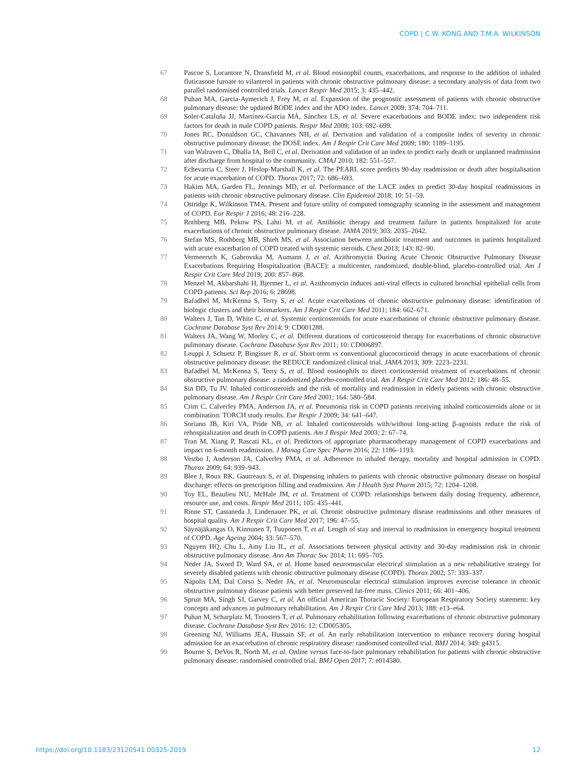COPD | C.W. KONG AND T.M.A. WILKINSON
67 Pascoe S, Locantore N, Dransfield M, et al. Blood eosinophil counts, exacerbations, and response to the addition of inhaled fluticasone furoate to vilanterol in patients with chronic obstructive pulmonary disease: a secondary analysis of data from two parallel randomised controlled trials. Lancet Respir Med 2015; 3: 435–442.
68 Puhan MA, Garcia-Aymerich J, Frey M, et al. Expansion of the prognostic assessment of patients with chronic obstructive pulmonary disease: the updated BODE index and the ADO index. Lancet 2009; 374: 704–711.
69 Soler-Cataluña JJ, Martínez-García MÁ, Sánchez LS, et al. Severe exacerbations and BODE index: two independent risk factors for death in male COPD patients. Respir Med 2009; 103: 692–699.
70 Jones RC, Donaldson GC, Chavannes NH, et al. Derivation and validation of a composite index of severity in chronic obstructive pulmonary disease: the DOSE index. Am J Respir Crit Care Med 2009; 180: 1189–1195.
71 van Walraven C, Dhalla IA, Bell C, et al. Derivation and validation of an index to predict early death or unplanned readmission after discharge from hospital to the community. CMAJ 2010; 182: 551–557.
72 Echevarria C, Steer J, Heslop-Marshall K, et al. The PEARL score predicts 90-day readmission or death after hospitalisation for acute exacerbation of COPD. Thorax 2017; 72: 686–693.
73 Hakim MA, Garden FL, Jennings MD, et al. Performance of the LACE index to predict 30-day hospital readmissions in patients with chronic obstructive pulmonary disease. Clin Epidemiol 2018; 10: 51–59.
74 Ostridge K, Wilkinson TMA. Present and future utility of computed tomography scanning in the assessment and management of COPD. Eur Respir J 2016; 48: 216–228.
75 Rothberg MB, Pekow PS, Lahti M, et al. Antibiotic therapy and treatment failure in patients hospitalized for acute exacerbations of chronic obstructive pulmonary disease. JAMA 2019; 303: 2035–2042.
76 Stefan MS, Rothberg MB, Shieh MS, et al. Association between antibiotic treatment and outcomes in patients hospitalized with acute exacerbation of COPD treated with systemic steroids. Chest 2013; 143: 82–90.
77 Vermeersch K, Gabrovska M, Aumann J, et al. Azithromycin During Acute Chronic Obstructive Pulmonary Disease Exacerbations Requiring Hospitalization (BACE): a multicenter, randomized, double-blind, placebo-controlled trial. Am J Respir Crit Care Med 2019; 200: 857–868.
78 Menzel M, Akbarshahi H, Bjermer L, et al. Azithromycin induces anti-viral effects in cultured bronchial epithelial cells from COPD patients. Sci Rep 2016; 6: 28698.
79 Bafadhel M, McKenna S, Terry S, et al. Acute exacerbations of chronic obstructive pulmonary disease: identification of biologic clusters and their biomarkers. Am J Respir Crit Care Med 2011; 184: 662–671.
80 Walters J, Tan D, White C, et al. Systemic corticosteroids for acute exacerbations of chronic obstructive pulmonary disease. Cochrane Database Syst Rev 2014; 9: CD001288.
81 Walters JA, Wang W, Morley C, et al. Different durations of corticosteroid therapy for exacerbations of chronic obstructive pulmonary disease. Cochrane Database Syst Rev 2011; 10: CD006897.
82 Leuppi J, Schuetz P, Bingisser R, et al. Short-term vs conventional glucocorticoid therapy in acute exacerbations of chronic obstructive pulmonary disease: the REDUCE randomized clinical trial. JAMA 2013; 309: 2223–2231.
83 Bafadhel M, McKenna S, Terry S, et al. Blood eosinophils to direct corticosteroid treatment of exacerbations of chronic obstructive pulmonary disease: a randomized placebo-controlled trial. Am J Respir Crit Care Med 2012; 186: 48–55.
84 Sin DD, Tu JV. Inhaled corticosteroids and the risk of mortality and readmission in elderly patients with chronic obstructive pulmonary disease. Am J Respir Crit Care Med 2001; 164: 580–584.
85 Crim C, Calverley PMA, Anderson JA, et al. Pneumonia risk in COPD patients receiving inhaled corticosteroids alone or in combination: TORCH study results. Eur Respir J 2009; 34: 641–647.
86 Soriano JB, Kiri VA, Pride NB, et al. Inhaled corticosteroids with/without long-acting β-agonists reduce the risk of rehospitalization and death in COPD patients. Am J Respir Med 2003; 2: 67–74.
87 Tran M, Xiang P, Rascati KL, et al. Predictors of appropriate pharmacotherapy management of COPD exacerbations and impact on 6-month readmission. J Manag Care Spec Pharm 2016; 22: 1186–1193.
88 Vestbo J, Anderson JA, Calverley PMA, et al. Adherence to inhaled therapy, mortality and hospital admission in COPD. Thorax 2009; 64: 939–943.
89 Blee J, Roux RK, Gautreaux S, et al. Dispensing inhalers to patients with chronic obstructive pulmonary disease on hospital discharge: effects on prescription filling and readmission. Am J Health Syst Pharm 2015; 72: 1204–1208.
90 Toy EL, Beaulieu NU, McHale JM, et al. Treatment of COPD: relationships between daily dosing frequency, adherence, resource use, and costs. Respir Med 2011; 105: 435–441.
91 Rinne ST, Castaneda J, Lindenauer PK, et al. Chronic obstructive pulmonary disease readmissions and other measures of hospital quality. Am J Respir Crit Care Med 2017; 196: 47–55.
92 Säynäjäkangas O, Kinnunen T, Tuuponen T, et al. Length of stay and interval to readmission in emergency hospital treatment of COPD. Age Ageing 2004; 33: 567–570.
93 Nguyen HQ, Chu L, Amy Liu IL, et al. Associations between physical activity and 30-day readmission risk in chronic obstructive pulmonary disease. Ann Am Thorac Soc 2014; 11: 695–705.
94 Neder JA, Sword D, Ward SA, et al. Home based neuromuscular electrical stimulation as a new rehabilitative strategy for severely disabled patients with chronic obstructive pulmonary disease (COPD). Thorax 2002; 57: 333–337.
95 Nápolis LM, Dal Corso S, Neder JA, et al. Neuromuscular electrical stimulation improves exercise tolerance in chronic obstructive pulmonary disease patients with better preserved fat-free mass. Clinics 2011; 66: 401–406.
96 Spruit MA, Singh SJ, Garvey C, et al. An official American Thoracic Society/ European Respiratory Society statement: key concepts and advances in pulmonary rehabilitation. Am J Respir Crit Care Med 2013; 188: e13–e64.
97 Puhan M, Scharplatz M, Troosters T, et al. Pulmonary rehabilitation following exacerbations of chronic obstructive pulmonary disease. Cochrane Database Syst Rev 2016: 12: CD005305.
98 Greening NJ, Williams JEA, Hussain SF, et al. An early rehabilitation intervention to enhance recovery during hospital admission for an exacerbation of chronic respiratory disease: randomised controlled trial. BMJ 2014; 349: g4315.
99 Bourne S, DeVos R, North M, et al. Online versus face-to-face pulmonary rehabilitation for patients with chronic obstructive pulmonary disease: randomised controlled trial. BMJ Open 2017; 7: e014580.
https://doi.org/10.1183/23120541.00325-2019
12